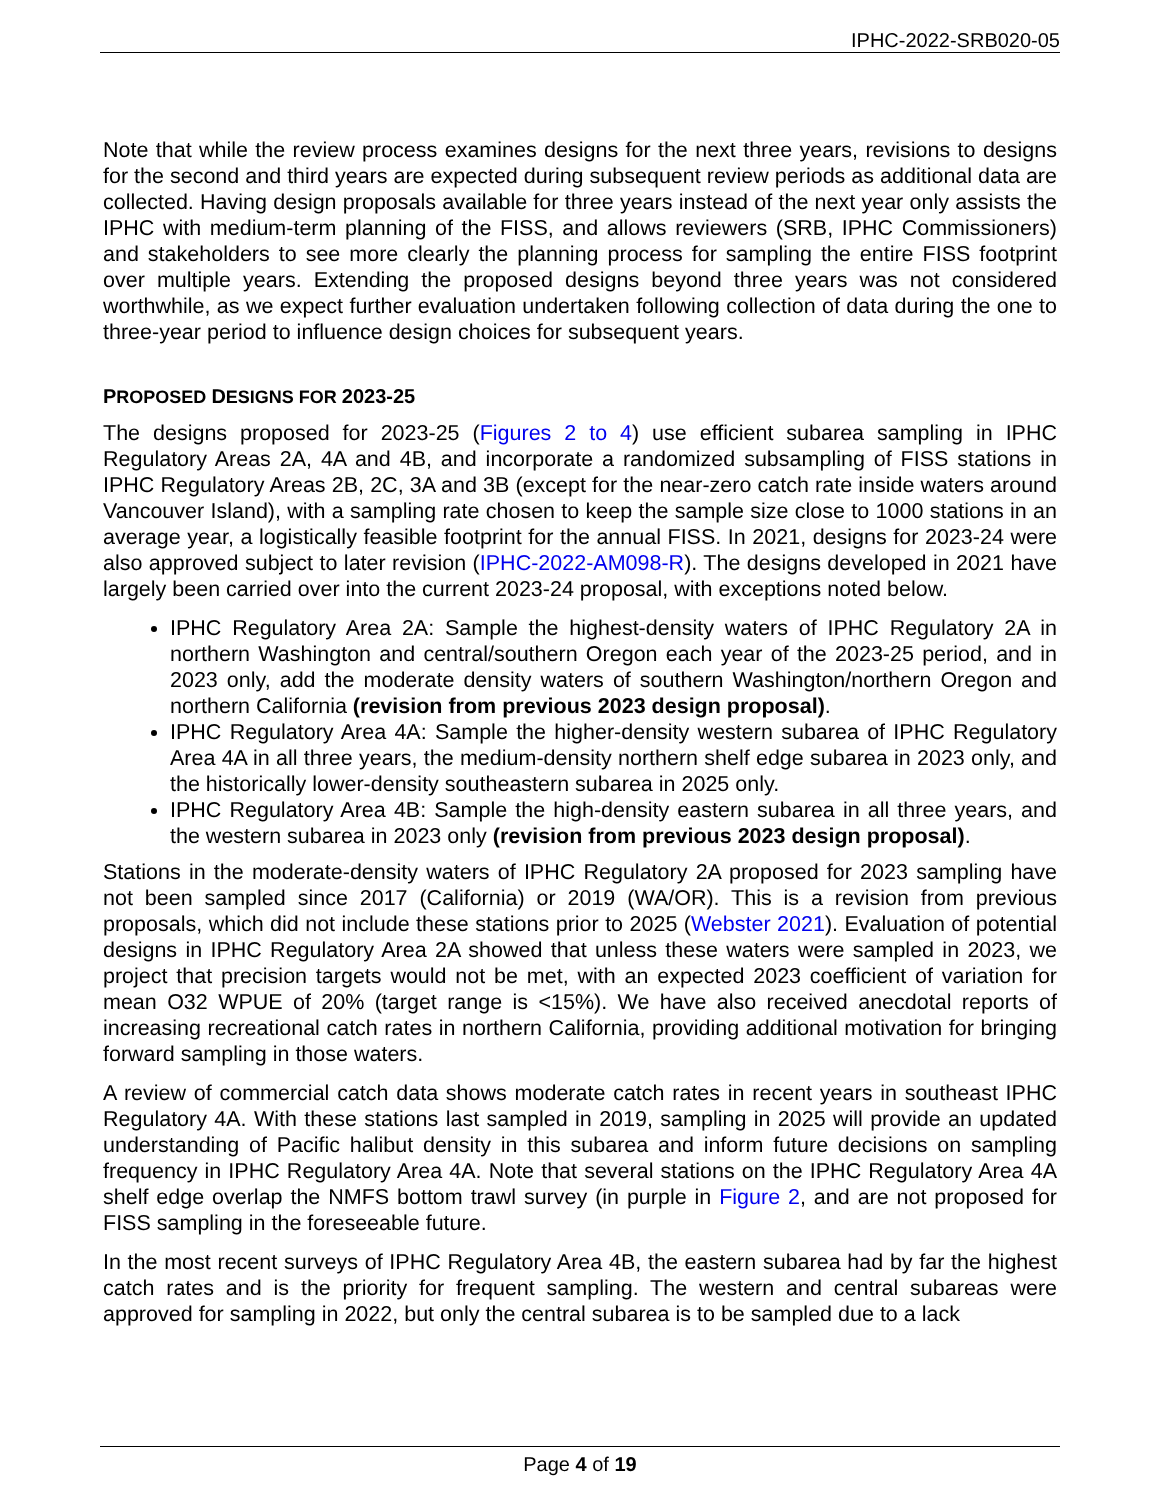IPHC-2022-SRB020-05
Note that while the review process examines designs for the next three years, revisions to designs for the second and third years are expected during subsequent review periods as additional data are collected. Having design proposals available for three years instead of the next year only assists the IPHC with medium-term planning of the FISS, and allows reviewers (SRB, IPHC Commissioners) and stakeholders to see more clearly the planning process for sampling the entire FISS footprint over multiple years. Extending the proposed designs beyond three years was not considered worthwhile, as we expect further evaluation undertaken following collection of data during the one to three-year period to influence design choices for subsequent years.
PROPOSED DESIGNS FOR 2023-25
The designs proposed for 2023-25 (Figures 2 to 4) use efficient subarea sampling in IPHC Regulatory Areas 2A, 4A and 4B, and incorporate a randomized subsampling of FISS stations in IPHC Regulatory Areas 2B, 2C, 3A and 3B (except for the near-zero catch rate inside waters around Vancouver Island), with a sampling rate chosen to keep the sample size close to 1000 stations in an average year, a logistically feasible footprint for the annual FISS. In 2021, designs for 2023-24 were also approved subject to later revision (IPHC-2022-AM098-R). The designs developed in 2021 have largely been carried over into the current 2023-24 proposal, with exceptions noted below.
IPHC Regulatory Area 2A: Sample the highest-density waters of IPHC Regulatory 2A in northern Washington and central/southern Oregon each year of the 2023-25 period, and in 2023 only, add the moderate density waters of southern Washington/northern Oregon and northern California (revision from previous 2023 design proposal).
IPHC Regulatory Area 4A: Sample the higher-density western subarea of IPHC Regulatory Area 4A in all three years, the medium-density northern shelf edge subarea in 2023 only, and the historically lower-density southeastern subarea in 2025 only.
IPHC Regulatory Area 4B: Sample the high-density eastern subarea in all three years, and the western subarea in 2023 only (revision from previous 2023 design proposal).
Stations in the moderate-density waters of IPHC Regulatory 2A proposed for 2023 sampling have not been sampled since 2017 (California) or 2019 (WA/OR). This is a revision from previous proposals, which did not include these stations prior to 2025 (Webster 2021). Evaluation of potential designs in IPHC Regulatory Area 2A showed that unless these waters were sampled in 2023, we project that precision targets would not be met, with an expected 2023 coefficient of variation for mean O32 WPUE of 20% (target range is <15%). We have also received anecdotal reports of increasing recreational catch rates in northern California, providing additional motivation for bringing forward sampling in those waters.
A review of commercial catch data shows moderate catch rates in recent years in southeast IPHC Regulatory 4A. With these stations last sampled in 2019, sampling in 2025 will provide an updated understanding of Pacific halibut density in this subarea and inform future decisions on sampling frequency in IPHC Regulatory Area 4A. Note that several stations on the IPHC Regulatory Area 4A shelf edge overlap the NMFS bottom trawl survey (in purple in Figure 2, and are not proposed for FISS sampling in the foreseeable future.
In the most recent surveys of IPHC Regulatory Area 4B, the eastern subarea had by far the highest catch rates and is the priority for frequent sampling. The western and central subareas were approved for sampling in 2022, but only the central subarea is to be sampled due to a lack
Page 4 of 19